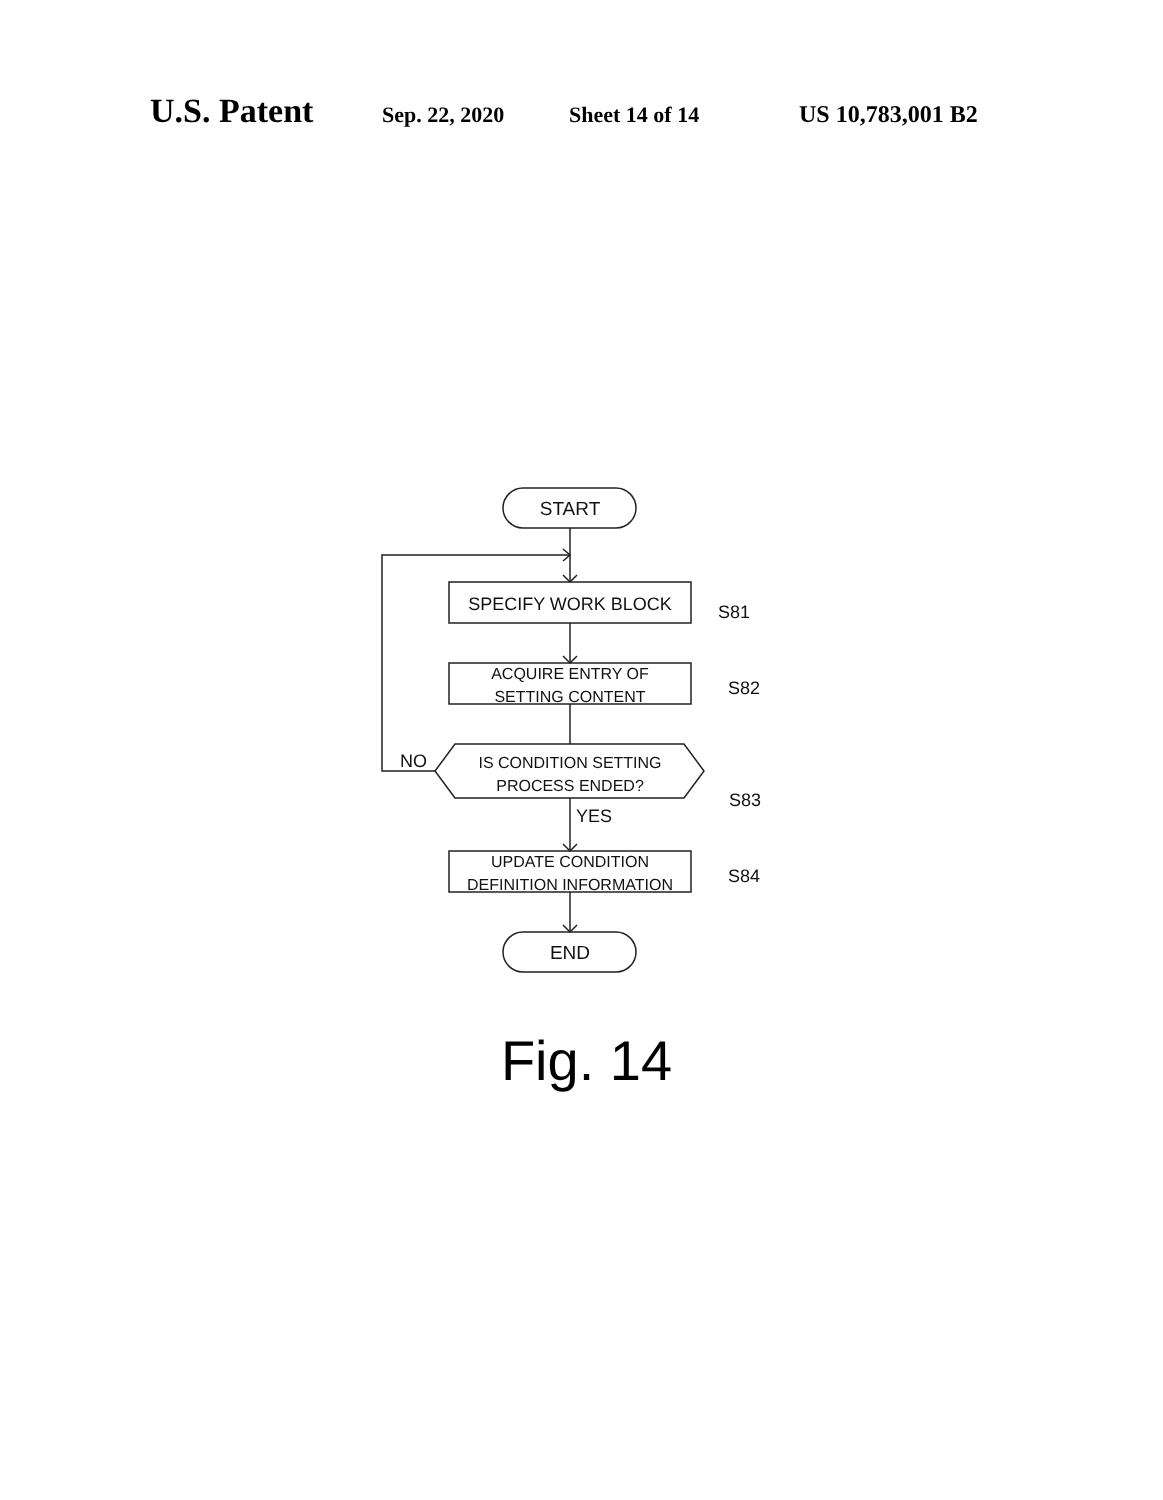U.S. Patent Sep. 22, 2020 Sheet 14 of 14 US 10,783,001 B2
START
SPECIFY WORK BLOCK
S81
ACQUIRE ENTRY OF
SETTING CONTENT
S82
IS CONDITION SETTING
PROCESS ENDED?
NO
S83
YES
UPDATE CONDITION
DEFINITION INFORMATION
S84
END
Fig. 14